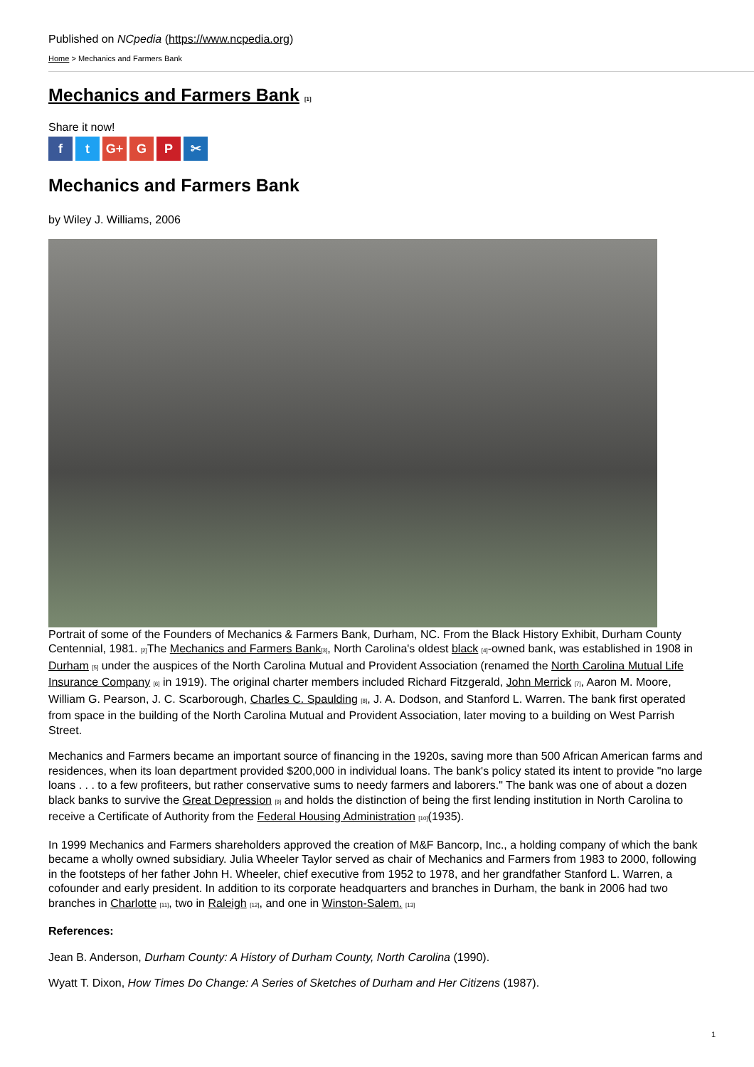Published on NCpedia (https://www.ncpedia.org)
Home > Mechanics and Farmers Bank
Mechanics and Farmers Bank [1]
Share it now!
ft G+ G P ✂
Mechanics and Farmers Bank
by Wiley J. Williams, 2006
Portrait of some of the Founders of Mechanics & Farmers Bank, Durham, NC. From the Black History Exhibit, Durham County Centennial, 1981. [2] The Mechanics and Farmers Bank[3], North Carolina's oldest black [4]-owned bank, was established in 1908 in Durham [5] under the auspices of the North Carolina Mutual and Provident Association (renamed the North Carolina Mutual Life Insurance Company [6] in 1919). The original charter members included Richard Fitzgerald, John Merrick [7], Aaron M. Moore, William G. Pearson, J. C. Scarborough, Charles C. Spaulding [8], J. A. Dodson, and Stanford L. Warren. The bank first operated from space in the building of the North Carolina Mutual and Provident Association, later moving to a building on West Parrish Street.
Mechanics and Farmers became an important source of financing in the 1920s, saving more than 500 African American farms and residences, when its loan department provided $200,000 in individual loans. The bank's policy stated its intent to provide "no large loans . . . to a few profiteers, but rather conservative sums to needy farmers and laborers." The bank was one of about a dozen black banks to survive the Great Depression [9] and holds the distinction of being the first lending institution in North Carolina to receive a Certificate of Authority from the Federal Housing Administration [10](1935).
In 1999 Mechanics and Farmers shareholders approved the creation of M&F Bancorp, Inc., a holding company of which the bank became a wholly owned subsidiary. Julia Wheeler Taylor served as chair of Mechanics and Farmers from 1983 to 2000, following in the footsteps of her father John H. Wheeler, chief executive from 1952 to 1978, and her grandfather Stanford L. Warren, a cofounder and early president. In addition to its corporate headquarters and branches in Durham, the bank in 2006 had two branches in Charlotte [11], two in Raleigh [12], and one in Winston-Salem. [13]
References:
Jean B. Anderson, Durham County: A History of Durham County, North Carolina (1990).
Wyatt T. Dixon, How Times Do Change: A Series of Sketches of Durham and Her Citizens (1987).
1